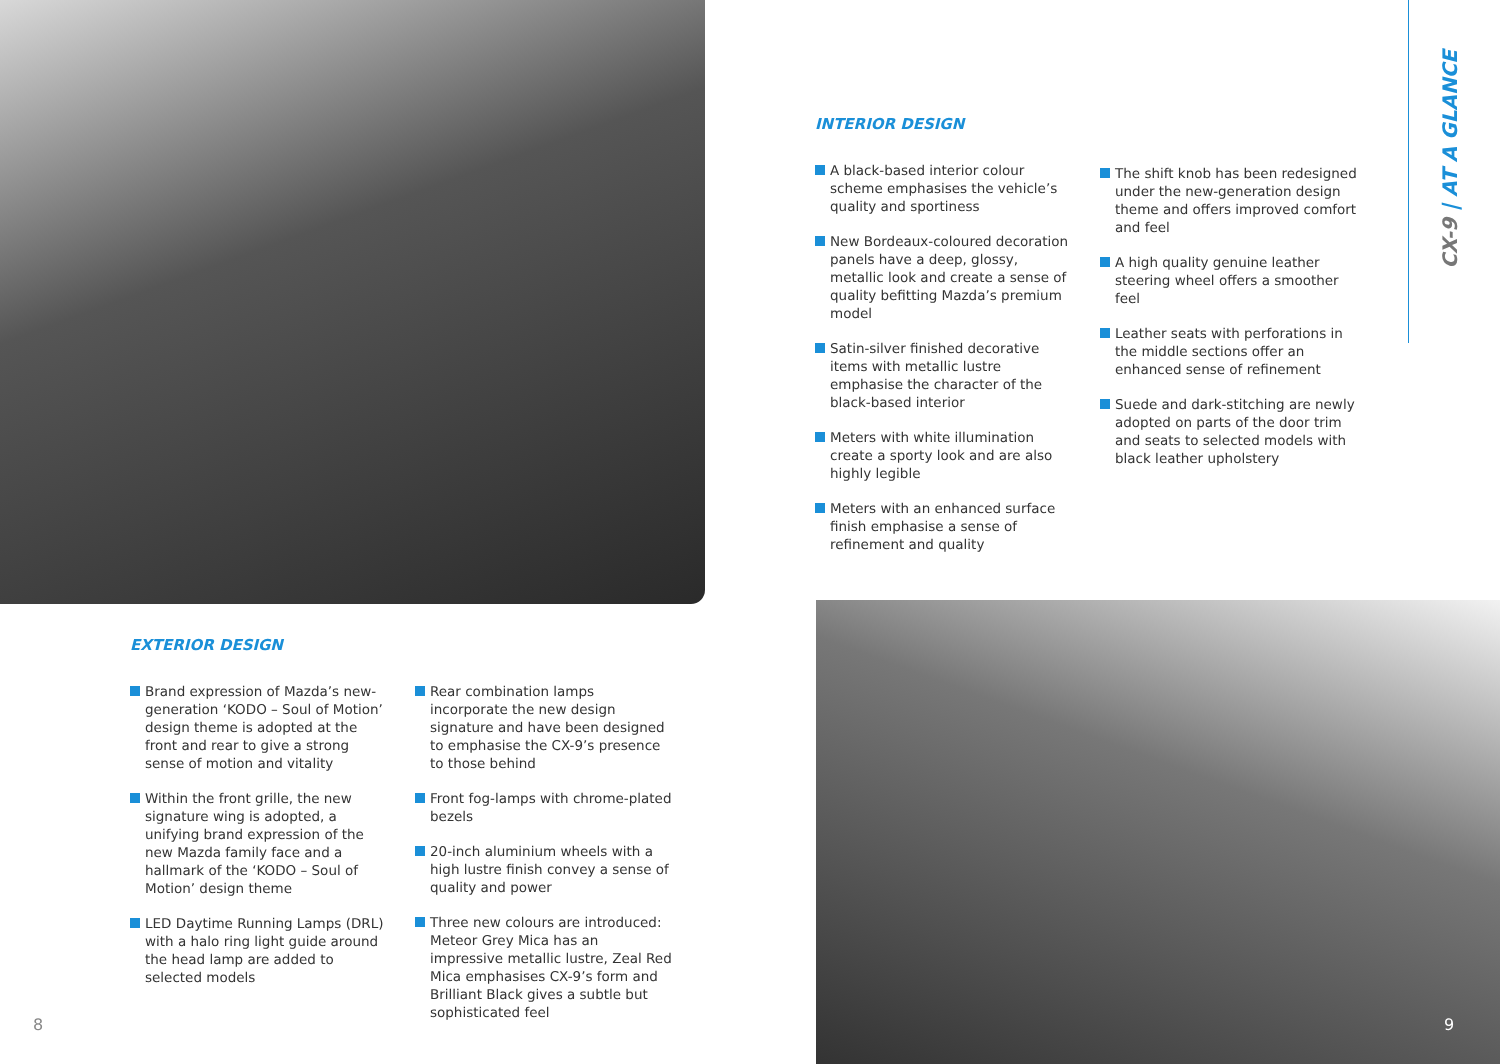CX-9 | AT A GLANCE
INTERIOR DESIGN
A black-based interior colour scheme emphasises the vehicle’s quality and sportiness
New Bordeaux-coloured decoration panels have a deep, glossy, metallic look and create a sense of quality befitting Mazda’s premium model
Satin-silver finished decorative items with metallic lustre emphasise the character of the black-based interior
Meters with white illumination create a sporty look and are also highly legible
Meters with an enhanced surface finish emphasise a sense of refinement and quality
The shift knob has been redesigned under the new-generation design theme and offers improved comfort and feel
A high quality genuine leather steering wheel offers a smoother feel
Leather seats with perforations in the middle sections offer an enhanced sense of refinement
Suede and dark-stitching are newly adopted on parts of the door trim and seats to selected models with black leather upholstery
EXTERIOR DESIGN
Brand expression of Mazda’s new-generation ‘KODO – Soul of Motion’ design theme is adopted at the front and rear to give a strong sense of motion and vitality
Within the front grille, the new signature wing is adopted, a unifying brand expression of the new Mazda family face and a hallmark of the ‘KODO – Soul of Motion’ design theme
LED Daytime Running Lamps (DRL) with a halo ring light guide around the head lamp are added to selected models
Rear combination lamps incorporate the new design signature and have been designed to emphasise the CX-9’s presence to those behind
Front fog-lamps with chrome-plated bezels
20-inch aluminium wheels with a high lustre finish convey a sense of quality and power
Three new colours are introduced: Meteor Grey Mica has an impressive metallic lustre, Zeal Red Mica emphasises CX-9’s form and Brilliant Black gives a subtle but sophisticated feel
8 9